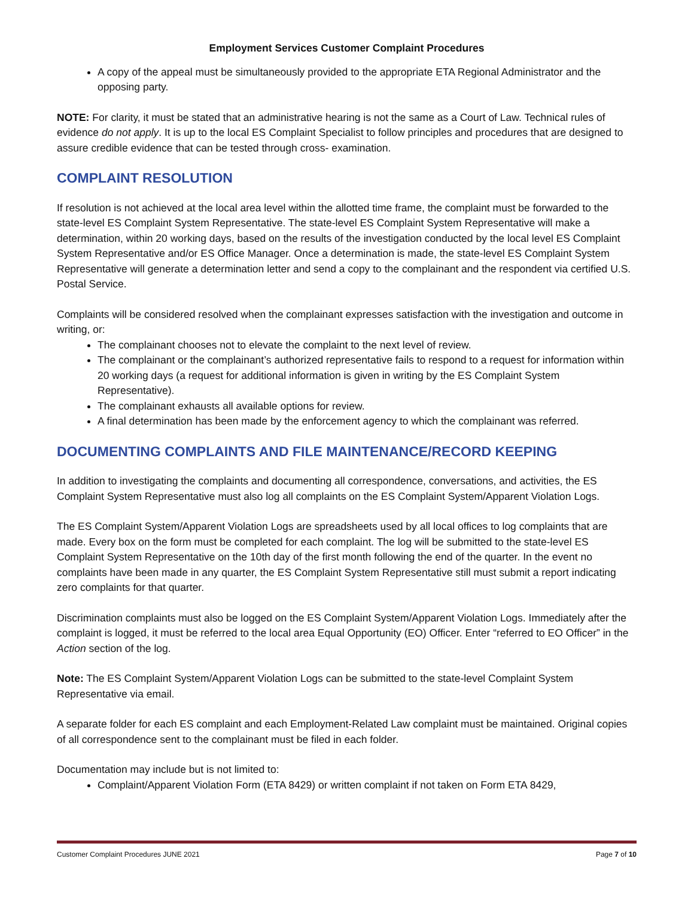Employment Services Customer Complaint Procedures
A copy of the appeal must be simultaneously provided to the appropriate ETA Regional Administrator and the opposing party.
NOTE: For clarity, it must be stated that an administrative hearing is not the same as a Court of Law. Technical rules of evidence do not apply. It is up to the local ES Complaint Specialist to follow principles and procedures that are designed to assure credible evidence that can be tested through cross- examination.
COMPLAINT RESOLUTION
If resolution is not achieved at the local area level within the allotted time frame, the complaint must be forwarded to the state-level ES Complaint System Representative. The state-level ES Complaint System Representative will make a determination, within 20 working days, based on the results of the investigation conducted by the local level ES Complaint System Representative and/or ES Office Manager. Once a determination is made, the state-level ES Complaint System Representative will generate a determination letter and send a copy to the complainant and the respondent via certified U.S. Postal Service.
Complaints will be considered resolved when the complainant expresses satisfaction with the investigation and outcome in writing, or:
The complainant chooses not to elevate the complaint to the next level of review.
The complainant or the complainant’s authorized representative fails to respond to a request for information within 20 working days (a request for additional information is given in writing by the ES Complaint System Representative).
The complainant exhausts all available options for review.
A final determination has been made by the enforcement agency to which the complainant was referred.
DOCUMENTING COMPLAINTS AND FILE MAINTENANCE/RECORD KEEPING
In addition to investigating the complaints and documenting all correspondence, conversations, and activities, the ES Complaint System Representative must also log all complaints on the ES Complaint System/Apparent Violation Logs.
The ES Complaint System/Apparent Violation Logs are spreadsheets used by all local offices to log complaints that are made. Every box on the form must be completed for each complaint. The log will be submitted to the state-level ES Complaint System Representative on the 10th day of the first month following the end of the quarter. In the event no complaints have been made in any quarter, the ES Complaint System Representative still must submit a report indicating zero complaints for that quarter.
Discrimination complaints must also be logged on the ES Complaint System/Apparent Violation Logs. Immediately after the complaint is logged, it must be referred to the local area Equal Opportunity (EO) Officer. Enter “referred to EO Officer” in the Action section of the log.
Note: The ES Complaint System/Apparent Violation Logs can be submitted to the state-level Complaint System Representative via email.
A separate folder for each ES complaint and each Employment-Related Law complaint must be maintained. Original copies of all correspondence sent to the complainant must be filed in each folder.
Documentation may include but is not limited to:
Complaint/Apparent Violation Form (ETA 8429) or written complaint if not taken on Form ETA 8429,
Customer Complaint Procedures JUNE 2021 Page 7 of 10